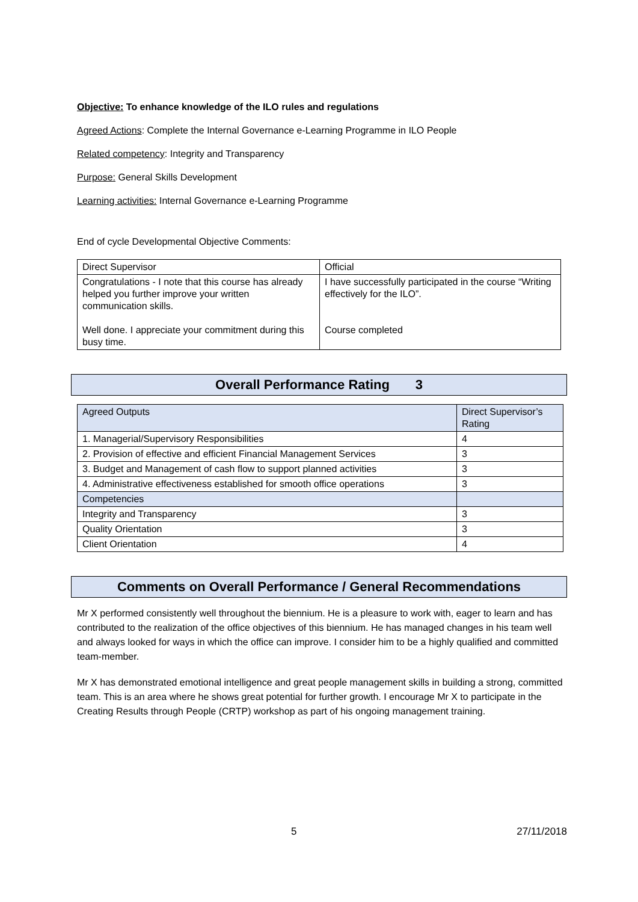Objective: To enhance knowledge of the ILO rules and regulations
Agreed Actions: Complete the Internal Governance e-Learning Programme in ILO People
Related competency: Integrity and Transparency
Purpose: General Skills Development
Learning activities: Internal Governance e-Learning Programme
End of cycle Developmental Objective Comments:
| Direct Supervisor | Official |
| Congratulations - I note that this course has already helped you further improve your written communication skills. Well done. I appreciate your commitment during this busy time. | I have successfully participated in the course “Writing effectively for the ILO”. Course completed |
Overall Performance Rating 3
| Agreed Outputs | Direct Supervisor’s Rating |
| 1. Managerial/Supervisory Responsibilities | 4 |
| 2. Provision of effective and efficient Financial Management Services | 3 |
| 3. Budget and Management of cash flow to support planned activities | 3 |
| 4. Administrative effectiveness established for smooth office operations | 3 |
| Competencies | |
| Integrity and Transparency | 3 |
| Quality Orientation | 3 |
| Client Orientation | 4 |
Comments on Overall Performance / General Recommendations
Mr X performed consistently well throughout the biennium. He is a pleasure to work with, eager to learn and has contributed to the realization of the office objectives of this biennium. He has managed changes in his team well and always looked for ways in which the office can improve. I consider him to be a highly qualified and committed team-member.
Mr X has demonstrated emotional intelligence and great people management skills in building a strong, committed team. This is an area where he shows great potential for further growth. I encourage Mr X to participate in the Creating Results through People (CRTP) workshop as part of his ongoing management training.
5 27/11/2018